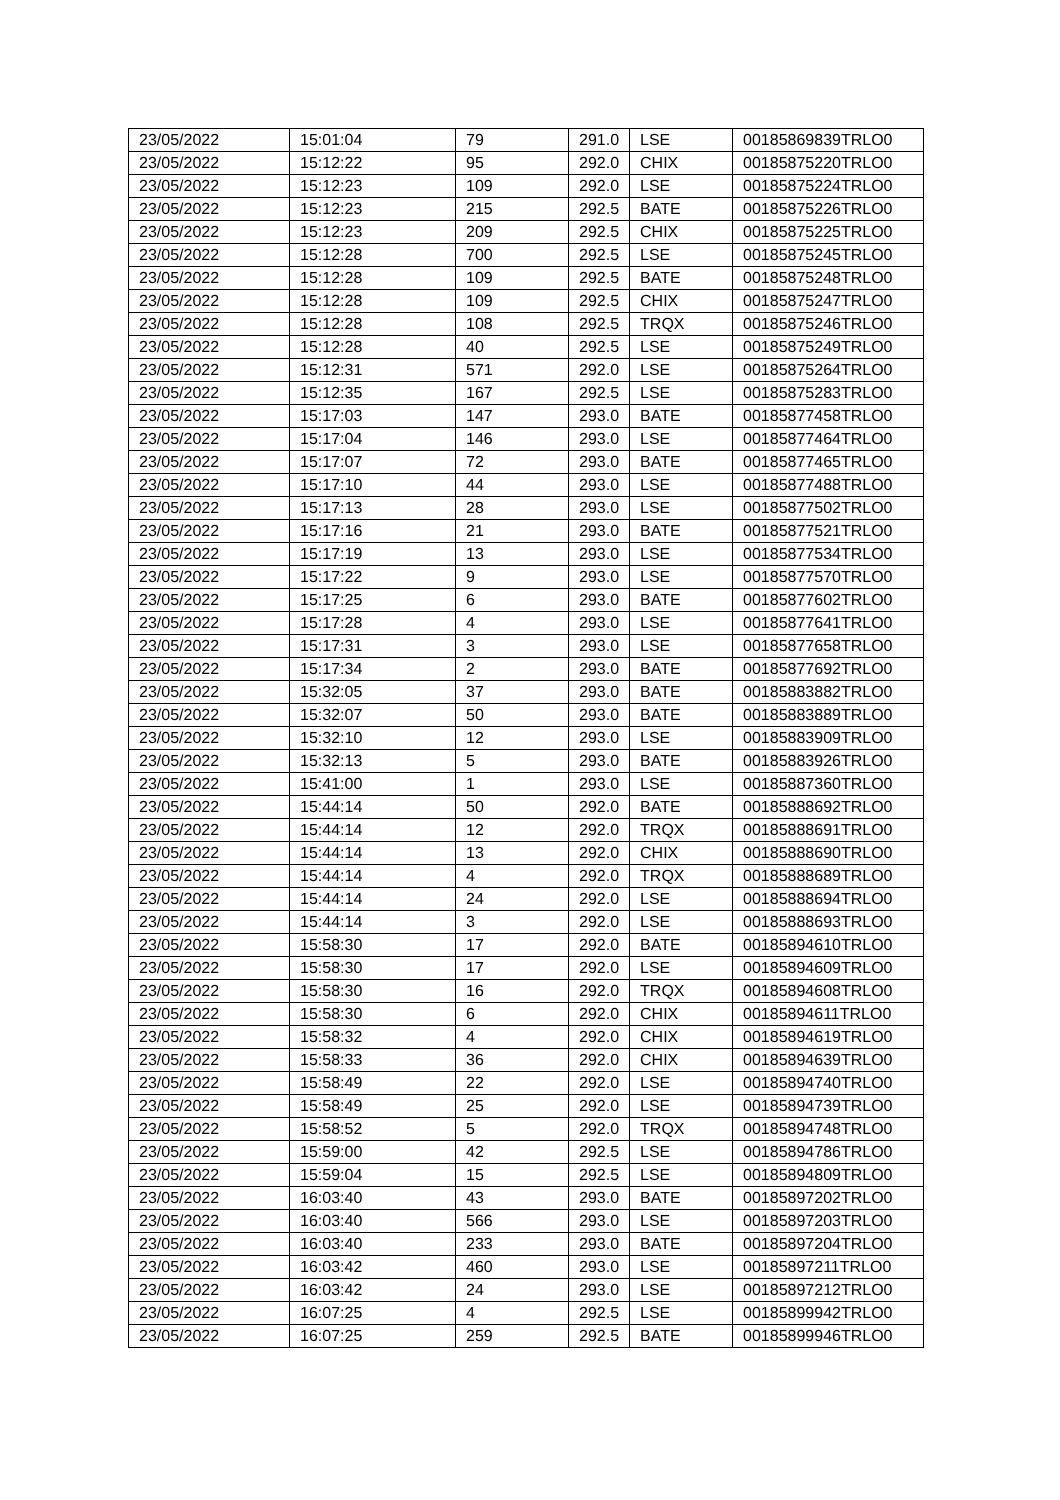| 23/05/2022 | 15:01:04 | 79 | 291.0 | LSE | 00185869839TRLO0 |
| 23/05/2022 | 15:12:22 | 95 | 292.0 | CHIX | 00185875220TRLO0 |
| 23/05/2022 | 15:12:23 | 109 | 292.0 | LSE | 00185875224TRLO0 |
| 23/05/2022 | 15:12:23 | 215 | 292.5 | BATE | 00185875226TRLO0 |
| 23/05/2022 | 15:12:23 | 209 | 292.5 | CHIX | 00185875225TRLO0 |
| 23/05/2022 | 15:12:28 | 700 | 292.5 | LSE | 00185875245TRLO0 |
| 23/05/2022 | 15:12:28 | 109 | 292.5 | BATE | 00185875248TRLO0 |
| 23/05/2022 | 15:12:28 | 109 | 292.5 | CHIX | 00185875247TRLO0 |
| 23/05/2022 | 15:12:28 | 108 | 292.5 | TRQX | 00185875246TRLO0 |
| 23/05/2022 | 15:12:28 | 40 | 292.5 | LSE | 00185875249TRLO0 |
| 23/05/2022 | 15:12:31 | 571 | 292.0 | LSE | 00185875264TRLO0 |
| 23/05/2022 | 15:12:35 | 167 | 292.5 | LSE | 00185875283TRLO0 |
| 23/05/2022 | 15:17:03 | 147 | 293.0 | BATE | 00185877458TRLO0 |
| 23/05/2022 | 15:17:04 | 146 | 293.0 | LSE | 00185877464TRLO0 |
| 23/05/2022 | 15:17:07 | 72 | 293.0 | BATE | 00185877465TRLO0 |
| 23/05/2022 | 15:17:10 | 44 | 293.0 | LSE | 00185877488TRLO0 |
| 23/05/2022 | 15:17:13 | 28 | 293.0 | LSE | 00185877502TRLO0 |
| 23/05/2022 | 15:17:16 | 21 | 293.0 | BATE | 00185877521TRLO0 |
| 23/05/2022 | 15:17:19 | 13 | 293.0 | LSE | 00185877534TRLO0 |
| 23/05/2022 | 15:17:22 | 9 | 293.0 | LSE | 00185877570TRLO0 |
| 23/05/2022 | 15:17:25 | 6 | 293.0 | BATE | 00185877602TRLO0 |
| 23/05/2022 | 15:17:28 | 4 | 293.0 | LSE | 00185877641TRLO0 |
| 23/05/2022 | 15:17:31 | 3 | 293.0 | LSE | 00185877658TRLO0 |
| 23/05/2022 | 15:17:34 | 2 | 293.0 | BATE | 00185877692TRLO0 |
| 23/05/2022 | 15:32:05 | 37 | 293.0 | BATE | 00185883882TRLO0 |
| 23/05/2022 | 15:32:07 | 50 | 293.0 | BATE | 00185883889TRLO0 |
| 23/05/2022 | 15:32:10 | 12 | 293.0 | LSE | 00185883909TRLO0 |
| 23/05/2022 | 15:32:13 | 5 | 293.0 | BATE | 00185883926TRLO0 |
| 23/05/2022 | 15:41:00 | 1 | 293.0 | LSE | 00185887360TRLO0 |
| 23/05/2022 | 15:44:14 | 50 | 292.0 | BATE | 00185888692TRLO0 |
| 23/05/2022 | 15:44:14 | 12 | 292.0 | TRQX | 00185888691TRLO0 |
| 23/05/2022 | 15:44:14 | 13 | 292.0 | CHIX | 00185888690TRLO0 |
| 23/05/2022 | 15:44:14 | 4 | 292.0 | TRQX | 00185888689TRLO0 |
| 23/05/2022 | 15:44:14 | 24 | 292.0 | LSE | 00185888694TRLO0 |
| 23/05/2022 | 15:44:14 | 3 | 292.0 | LSE | 00185888693TRLO0 |
| 23/05/2022 | 15:58:30 | 17 | 292.0 | BATE | 00185894610TRLO0 |
| 23/05/2022 | 15:58:30 | 17 | 292.0 | LSE | 00185894609TRLO0 |
| 23/05/2022 | 15:58:30 | 16 | 292.0 | TRQX | 00185894608TRLO0 |
| 23/05/2022 | 15:58:30 | 6 | 292.0 | CHIX | 00185894611TRLO0 |
| 23/05/2022 | 15:58:32 | 4 | 292.0 | CHIX | 00185894619TRLO0 |
| 23/05/2022 | 15:58:33 | 36 | 292.0 | CHIX | 00185894639TRLO0 |
| 23/05/2022 | 15:58:49 | 22 | 292.0 | LSE | 00185894740TRLO0 |
| 23/05/2022 | 15:58:49 | 25 | 292.0 | LSE | 00185894739TRLO0 |
| 23/05/2022 | 15:58:52 | 5 | 292.0 | TRQX | 00185894748TRLO0 |
| 23/05/2022 | 15:59:00 | 42 | 292.5 | LSE | 00185894786TRLO0 |
| 23/05/2022 | 15:59:04 | 15 | 292.5 | LSE | 00185894809TRLO0 |
| 23/05/2022 | 16:03:40 | 43 | 293.0 | BATE | 00185897202TRLO0 |
| 23/05/2022 | 16:03:40 | 566 | 293.0 | LSE | 00185897203TRLO0 |
| 23/05/2022 | 16:03:40 | 233 | 293.0 | BATE | 00185897204TRLO0 |
| 23/05/2022 | 16:03:42 | 460 | 293.0 | LSE | 00185897211TRLO0 |
| 23/05/2022 | 16:03:42 | 24 | 293.0 | LSE | 00185897212TRLO0 |
| 23/05/2022 | 16:07:25 | 4 | 292.5 | LSE | 00185899942TRLO0 |
| 23/05/2022 | 16:07:25 | 259 | 292.5 | BATE | 00185899946TRLO0 |